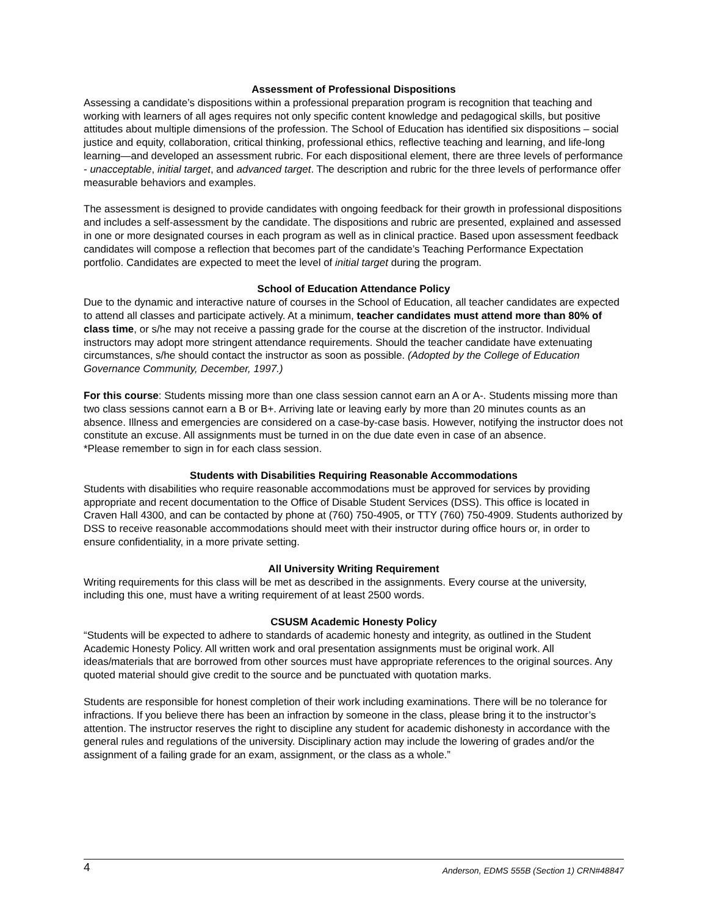Assessment of Professional Dispositions
Assessing a candidate’s dispositions within a professional preparation program is recognition that teaching and working with learners of all ages requires not only specific content knowledge and pedagogical skills, but positive attitudes about multiple dimensions of the profession. The School of Education has identified six dispositions – social justice and equity, collaboration, critical thinking, professional ethics, reflective teaching and learning, and life-long learning—and developed an assessment rubric. For each dispositional element, there are three levels of performance - unacceptable, initial target, and advanced target. The description and rubric for the three levels of performance offer measurable behaviors and examples.
The assessment is designed to provide candidates with ongoing feedback for their growth in professional dispositions and includes a self-assessment by the candidate. The dispositions and rubric are presented, explained and assessed in one or more designated courses in each program as well as in clinical practice. Based upon assessment feedback candidates will compose a reflection that becomes part of the candidate’s Teaching Performance Expectation portfolio. Candidates are expected to meet the level of initial target during the program.
School of Education Attendance Policy
Due to the dynamic and interactive nature of courses in the School of Education, all teacher candidates are expected to attend all classes and participate actively. At a minimum, teacher candidates must attend more than 80% of class time, or s/he may not receive a passing grade for the course at the discretion of the instructor. Individual instructors may adopt more stringent attendance requirements. Should the teacher candidate have extenuating circumstances, s/he should contact the instructor as soon as possible. (Adopted by the College of Education Governance Community, December, 1997.)
For this course: Students missing more than one class session cannot earn an A or A-. Students missing more than two class sessions cannot earn a B or B+. Arriving late or leaving early by more than 20 minutes counts as an absence. Illness and emergencies are considered on a case-by-case basis. However, notifying the instructor does not constitute an excuse. All assignments must be turned in on the due date even in case of an absence.
*Please remember to sign in for each class session.
Students with Disabilities Requiring Reasonable Accommodations
Students with disabilities who require reasonable accommodations must be approved for services by providing appropriate and recent documentation to the Office of Disable Student Services (DSS). This office is located in Craven Hall 4300, and can be contacted by phone at (760) 750-4905, or TTY (760) 750-4909. Students authorized by DSS to receive reasonable accommodations should meet with their instructor during office hours or, in order to ensure confidentiality, in a more private setting.
All University Writing Requirement
Writing requirements for this class will be met as described in the assignments. Every course at the university, including this one, must have a writing requirement of at least 2500 words.
CSUSM Academic Honesty Policy
“Students will be expected to adhere to standards of academic honesty and integrity, as outlined in the Student Academic Honesty Policy. All written work and oral presentation assignments must be original work. All ideas/materials that are borrowed from other sources must have appropriate references to the original sources. Any quoted material should give credit to the source and be punctuated with quotation marks.
Students are responsible for honest completion of their work including examinations. There will be no tolerance for infractions. If you believe there has been an infraction by someone in the class, please bring it to the instructor’s attention. The instructor reserves the right to discipline any student for academic dishonesty in accordance with the general rules and regulations of the university. Disciplinary action may include the lowering of grades and/or the assignment of a failing grade for an exam, assignment, or the class as a whole.”
4 Anderson, EDMS 555B (Section 1) CRN#48847